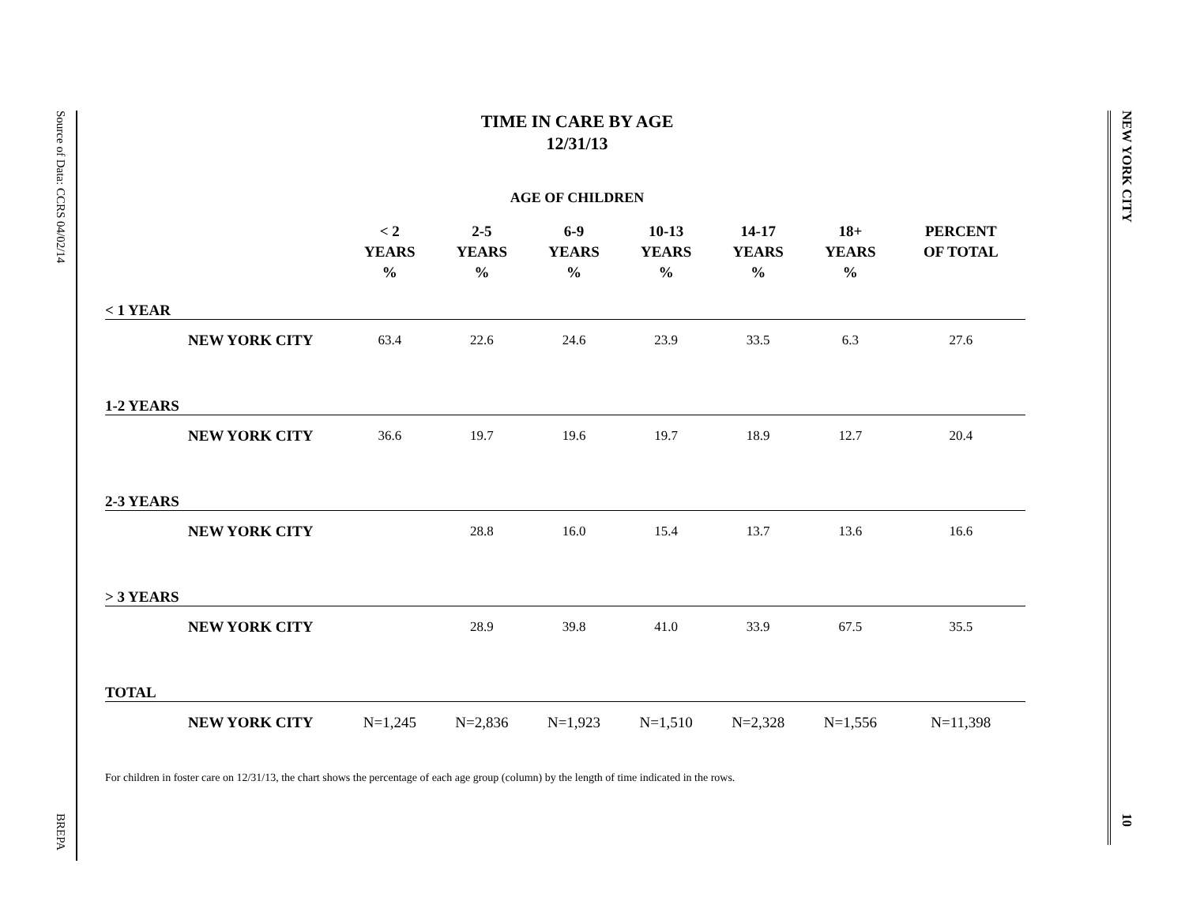Source of Data: CCRS 04/02/14
BREPA
NEW YORK CITY
10
TIME IN CARE BY AGE
12/31/13
AGE OF CHILDREN
| | < 2 YEARS % | 2-5 YEARS % | 6-9 YEARS % | 10-13 YEARS % | 14-17 YEARS % | 18+ YEARS % | PERCENT OF TOTAL |
| --- | --- | --- | --- | --- | --- | --- | --- |
| < 1 YEAR | | | | | | | |
| NEW YORK CITY | 63.4 | 22.6 | 24.6 | 23.9 | 33.5 | 6.3 | 27.6 |
| 1-2 YEARS | | | | | | | |
| NEW YORK CITY | 36.6 | 19.7 | 19.6 | 19.7 | 18.9 | 12.7 | 20.4 |
| 2-3 YEARS | | | | | | | |
| NEW YORK CITY | | 28.8 | 16.0 | 15.4 | 13.7 | 13.6 | 16.6 |
| > 3 YEARS | | | | | | | |
| NEW YORK CITY | | 28.9 | 39.8 | 41.0 | 33.9 | 67.5 | 35.5 |
| TOTAL | | | | | | | |
| NEW YORK CITY | N=1,245 | N=2,836 | N=1,923 | N=1,510 | N=2,328 | N=1,556 | N=11,398 |
For children in foster care on 12/31/13, the chart shows the percentage of each age group (column) by the length of time indicated in the rows.